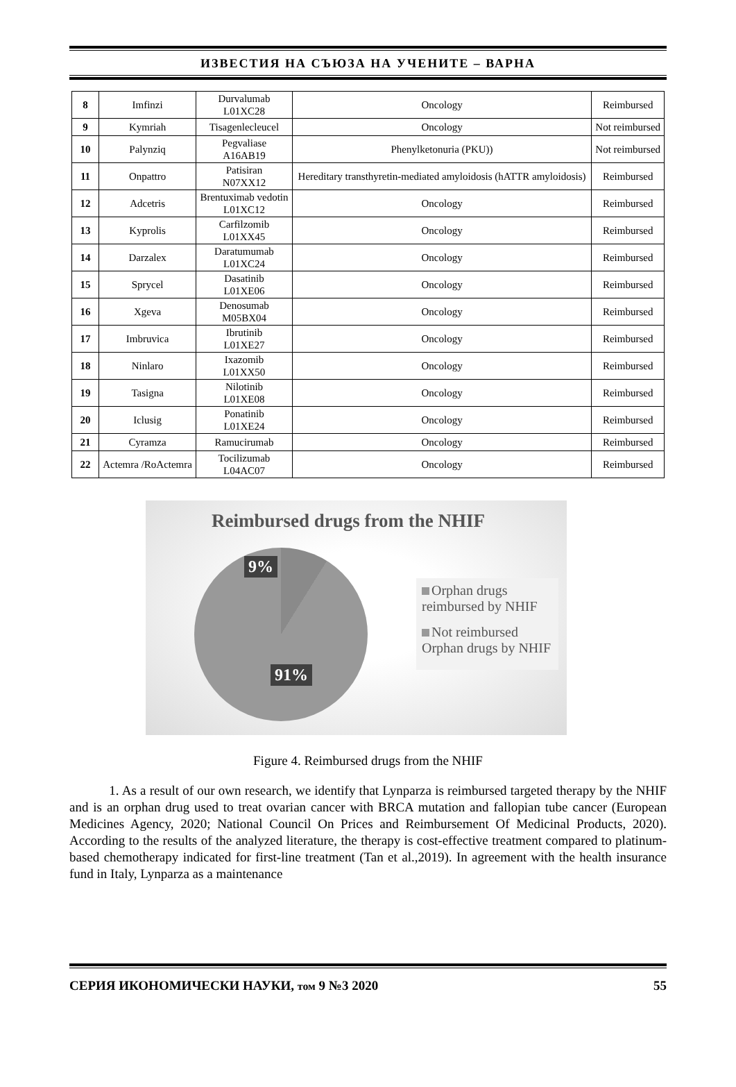ИЗВЕСТИЯ НА СЪЮЗА НА УЧЕНИТЕ – ВАРНА
| 8 | Imfinzi | Durvalumab L01XC28 | Oncology | Reimbursed |
| 9 | Kymriah | Tisagenlecleucel | Oncology | Not reimbursed |
| 10 | Palynziq | Pegvaliase A16AB19 | Phenylketonuria (PKU)) | Not reimbursed |
| 11 | Onpattro | Patisiran N07XX12 | Hereditary transthyretin-mediated amyloidosis (hATTR amyloidosis) | Reimbursed |
| 12 | Adcetris | Brentuximab vedotin L01XC12 | Oncology | Reimbursed |
| 13 | Kyprolis | Carfilzomib L01XX45 | Oncology | Reimbursed |
| 14 | Darzalex | Daratumumab L01XC24 | Oncology | Reimbursed |
| 15 | Sprycel | Dasatinib L01XE06 | Oncology | Reimbursed |
| 16 | Xgeva | Denosumab M05BX04 | Oncology | Reimbursed |
| 17 | Imbruvica | Ibrutinib L01XE27 | Oncology | Reimbursed |
| 18 | Ninlaro | Ixazomib L01XX50 | Oncology | Reimbursed |
| 19 | Tasigna | Nilotinib L01XE08 | Oncology | Reimbursed |
| 20 | Iclusig | Ponatinib L01XE24 | Oncology | Reimbursed |
| 21 | Cyramza | Ramucirumab | Oncology | Reimbursed |
| 22 | Actemra /RoActemra | Tocilizumab L04AC07 | Oncology | Reimbursed |
Reimbursed drugs from the NHIF
9%
91%
Orphan drugs reimbursed by NHIF
Not reimbursed Orphan drugs by NHIF
Figure 4. Reimbursed drugs from the NHIF
1. As a result of our own research, we identify that Lynparza is reimbursed targeted therapy by the NHIF and is an orphan drug used to treat ovarian cancer with BRCA mutation and fallopian tube cancer (European Medicines Agency, 2020; National Council On Prices and Reimbursement Of Medicinal Products, 2020). According to the results of the analyzed literature, the therapy is cost-effective treatment compared to platinum-based chemotherapy indicated for first-line treatment (Tan et al.,2019). In agreement with the health insurance fund in Italy, Lynparza as a maintenance
СЕРИЯ ИКОНОМИЧЕСКИ НАУКИ, том 9 №3 2020 55